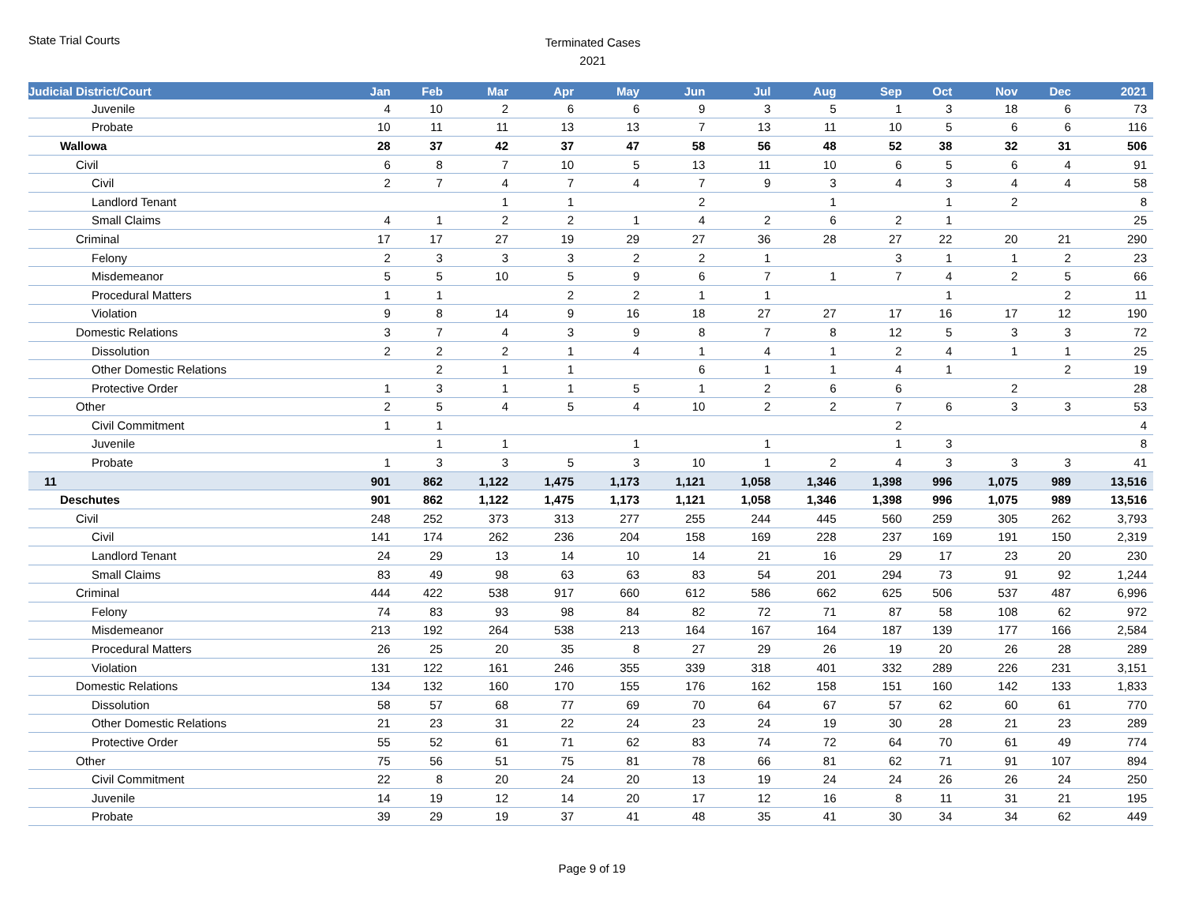State Trial Courts
Terminated Cases
2021
| Judicial District/Court | Jan | Feb | Mar | Apr | May | Jun | Jul | Aug | Sep | Oct | Nov | Dec | 2021 |
| --- | --- | --- | --- | --- | --- | --- | --- | --- | --- | --- | --- | --- | --- |
| Juvenile | 4 | 10 | 2 | 6 | 6 | 9 | 3 | 5 | 1 | 3 | 18 | 6 | 73 |
| Probate | 10 | 11 | 11 | 13 | 13 | 7 | 13 | 11 | 10 | 5 | 6 | 6 | 116 |
| Wallowa | 28 | 37 | 42 | 37 | 47 | 58 | 56 | 48 | 52 | 38 | 32 | 31 | 506 |
| Civil | 6 | 8 | 7 | 10 | 5 | 13 | 11 | 10 | 6 | 5 | 6 | 4 | 91 |
| Civil | 2 | 7 | 4 | 7 | 4 | 7 | 9 | 3 | 4 | 3 | 4 | 4 | 58 |
| Landlord Tenant | | | 1 | 1 | | 2 | | 1 | | 1 | 2 | | 8 |
| Small Claims | 4 | 1 | 2 | 2 | 1 | 4 | 2 | 6 | 2 | 1 | | | 25 |
| Criminal | 17 | 17 | 27 | 19 | 29 | 27 | 36 | 28 | 27 | 22 | 20 | 21 | 290 |
| Felony | 2 | 3 | 3 | 3 | 2 | 2 | 1 | | 3 | 1 | 1 | 2 | 23 |
| Misdemeanor | 5 | 5 | 10 | 5 | 9 | 6 | 7 | 1 | 7 | 4 | 2 | 5 | 66 |
| Procedural Matters | 1 | 1 | | 2 | 2 | 1 | 1 | | | 1 | | 2 | 11 |
| Violation | 9 | 8 | 14 | 9 | 16 | 18 | 27 | 27 | 17 | 16 | 17 | 12 | 190 |
| Domestic Relations | 3 | 7 | 4 | 3 | 9 | 8 | 7 | 8 | 12 | 5 | 3 | 3 | 72 |
| Dissolution | 2 | 2 | 2 | 1 | 4 | 1 | 4 | 1 | 2 | 4 | 1 | 1 | 25 |
| Other Domestic Relations | | 2 | 1 | 1 | | 6 | 1 | 1 | 4 | 1 | | 2 | 19 |
| Protective Order | 1 | 3 | 1 | 1 | 5 | 1 | 2 | 6 | 6 | | 2 | | 28 |
| Other | 2 | 5 | 4 | 5 | 4 | 10 | 2 | 2 | 7 | 6 | 3 | 3 | 53 |
| Civil Commitment | 1 | 1 | | | | | | | 2 | | | | 4 |
| Juvenile | | 1 | 1 | | 1 | | 1 | | 1 | 3 | | | 8 |
| Probate | 1 | 3 | 3 | 5 | 3 | 10 | 1 | 2 | 4 | 3 | 3 | 3 | 41 |
| 11 | 901 | 862 | 1,122 | 1,475 | 1,173 | 1,121 | 1,058 | 1,346 | 1,398 | 996 | 1,075 | 989 | 13,516 |
| Deschutes | 901 | 862 | 1,122 | 1,475 | 1,173 | 1,121 | 1,058 | 1,346 | 1,398 | 996 | 1,075 | 989 | 13,516 |
| Civil | 248 | 252 | 373 | 313 | 277 | 255 | 244 | 445 | 560 | 259 | 305 | 262 | 3,793 |
| Civil | 141 | 174 | 262 | 236 | 204 | 158 | 169 | 228 | 237 | 169 | 191 | 150 | 2,319 |
| Landlord Tenant | 24 | 29 | 13 | 14 | 10 | 14 | 21 | 16 | 29 | 17 | 23 | 20 | 230 |
| Small Claims | 83 | 49 | 98 | 63 | 63 | 83 | 54 | 201 | 294 | 73 | 91 | 92 | 1,244 |
| Criminal | 444 | 422 | 538 | 917 | 660 | 612 | 586 | 662 | 625 | 506 | 537 | 487 | 6,996 |
| Felony | 74 | 83 | 93 | 98 | 84 | 82 | 72 | 71 | 87 | 58 | 108 | 62 | 972 |
| Misdemeanor | 213 | 192 | 264 | 538 | 213 | 164 | 167 | 164 | 187 | 139 | 177 | 166 | 2,584 |
| Procedural Matters | 26 | 25 | 20 | 35 | 8 | 27 | 29 | 26 | 19 | 20 | 26 | 28 | 289 |
| Violation | 131 | 122 | 161 | 246 | 355 | 339 | 318 | 401 | 332 | 289 | 226 | 231 | 3,151 |
| Domestic Relations | 134 | 132 | 160 | 170 | 155 | 176 | 162 | 158 | 151 | 160 | 142 | 133 | 1,833 |
| Dissolution | 58 | 57 | 68 | 77 | 69 | 70 | 64 | 67 | 57 | 62 | 60 | 61 | 770 |
| Other Domestic Relations | 21 | 23 | 31 | 22 | 24 | 23 | 24 | 19 | 30 | 28 | 21 | 23 | 289 |
| Protective Order | 55 | 52 | 61 | 71 | 62 | 83 | 74 | 72 | 64 | 70 | 61 | 49 | 774 |
| Other | 75 | 56 | 51 | 75 | 81 | 78 | 66 | 81 | 62 | 71 | 91 | 107 | 894 |
| Civil Commitment | 22 | 8 | 20 | 24 | 20 | 13 | 19 | 24 | 24 | 26 | 26 | 24 | 250 |
| Juvenile | 14 | 19 | 12 | 14 | 20 | 17 | 12 | 16 | 8 | 11 | 31 | 21 | 195 |
| Probate | 39 | 29 | 19 | 37 | 41 | 48 | 35 | 41 | 30 | 34 | 34 | 62 | 449 |
Page 9 of 19